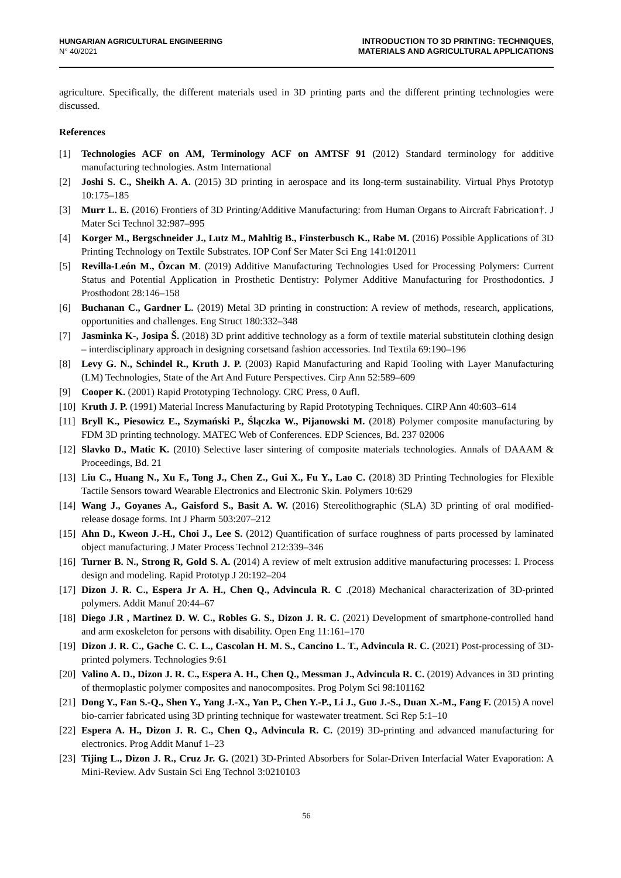HUNGARIAN AGRICULTURAL ENGINEERING
N° 40/2021
INTRODUCTION TO 3D PRINTING: TECHNIQUES,
MATERIALS AND AGRICULTURAL APPLICATIONS
agriculture. Specifically, the different materials used in 3D printing parts and the different printing technologies were discussed.
References
[1] Technologies ACF on AM, Terminology ACF on AMTSF 91 (2012) Standard terminology for additive manufacturing technologies. Astm International
[2] Joshi S. C., Sheikh A. A. (2015) 3D printing in aerospace and its long-term sustainability. Virtual Phys Prototyp 10:175–185
[3] Murr L. E. (2016) Frontiers of 3D Printing/Additive Manufacturing: from Human Organs to Aircraft Fabrication†. J Mater Sci Technol 32:987–995
[4] Korger M., Bergschneider J., Lutz M., Mahltig B., Finsterbusch K., Rabe M. (2016) Possible Applications of 3D Printing Technology on Textile Substrates. IOP Conf Ser Mater Sci Eng 141:012011
[5] Revilla-León M., Özcan M. (2019) Additive Manufacturing Technologies Used for Processing Polymers: Current Status and Potential Application in Prosthetic Dentistry: Polymer Additive Manufacturing for Prosthodontics. J Prosthodont 28:146–158
[6] Buchanan C., Gardner L. (2019) Metal 3D printing in construction: A review of methods, research, applications, opportunities and challenges. Eng Struct 180:332–348
[7] Jasminka K-, Josipa Š. (2018) 3D print additive technology as a form of textile material substitutein clothing design – interdisciplinary approach in designing corsetsand fashion accessories. Ind Textila 69:190–196
[8] Levy G. N., Schindel R., Kruth J. P. (2003) Rapid Manufacturing and Rapid Tooling with Layer Manufacturing (LM) Technologies, State of the Art And Future Perspectives. Cirp Ann 52:589–609
[9] Cooper K. (2001) Rapid Prototyping Technology. CRC Press, 0 Aufl.
[10] Kruth J. P. (1991) Material Incress Manufacturing by Rapid Prototyping Techniques. CIRP Ann 40:603–614
[11] Bryll K., Piesowicz E., Szymański P., Ślączka W., Pijanowski M. (2018) Polymer composite manufacturing by FDM 3D printing technology. MATEC Web of Conferences. EDP Sciences, Bd. 237 02006
[12] Slavko D., Matic K. (2010) Selective laser sintering of composite materials technologies. Annals of DAAAM & Proceedings, Bd. 21
[13] Liu C., Huang N., Xu F., Tong J., Chen Z., Gui X., Fu Y., Lao C. (2018) 3D Printing Technologies for Flexible Tactile Sensors toward Wearable Electronics and Electronic Skin. Polymers 10:629
[14] Wang J., Goyanes A., Gaisford S., Basit A. W. (2016) Stereolithographic (SLA) 3D printing of oral modified-release dosage forms. Int J Pharm 503:207–212
[15] Ahn D., Kweon J.-H., Choi J., Lee S. (2012) Quantification of surface roughness of parts processed by laminated object manufacturing. J Mater Process Technol 212:339–346
[16] Turner B. N., Strong R, Gold S. A. (2014) A review of melt extrusion additive manufacturing processes: I. Process design and modeling. Rapid Prototyp J 20:192–204
[17] Dizon J. R. C., Espera Jr A. H., Chen Q., Advincula R. C .(2018) Mechanical characterization of 3D-printed polymers. Addit Manuf 20:44–67
[18] Diego J.R , Martinez D. W. C., Robles G. S., Dizon J. R. C. (2021) Development of smartphone-controlled hand and arm exoskeleton for persons with disability. Open Eng 11:161–170
[19] Dizon J. R. C., Gache C. C. L., Cascolan H. M. S., Cancino L. T., Advincula R. C. (2021) Post-processing of 3D-printed polymers. Technologies 9:61
[20] Valino A. D., Dizon J. R. C., Espera A. H., Chen Q., Messman J., Advincula R. C. (2019) Advances in 3D printing of thermoplastic polymer composites and nanocomposites. Prog Polym Sci 98:101162
[21] Dong Y., Fan S.-Q., Shen Y., Yang J.-X., Yan P., Chen Y.-P., Li J., Guo J.-S., Duan X.-M., Fang F. (2015) A novel bio-carrier fabricated using 3D printing technique for wastewater treatment. Sci Rep 5:1–10
[22] Espera A. H., Dizon J. R. C., Chen Q., Advincula R. C. (2019) 3D-printing and advanced manufacturing for electronics. Prog Addit Manuf 1–23
[23] Tijing L., Dizon J. R., Cruz Jr. G. (2021) 3D-Printed Absorbers for Solar-Driven Interfacial Water Evaporation: A Mini-Review. Adv Sustain Sci Eng Technol 3:0210103
56